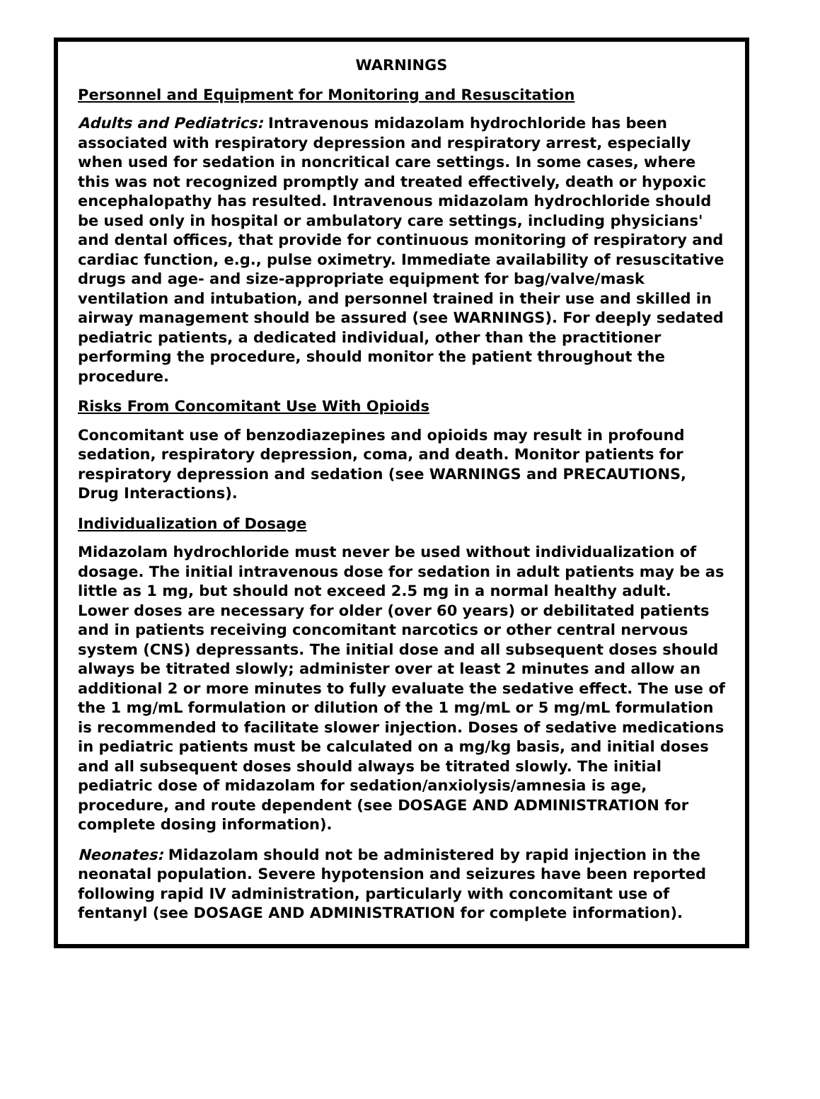WARNINGS
Personnel and Equipment for Monitoring and Resuscitation
Adults and Pediatrics: Intravenous midazolam hydrochloride has been associated with respiratory depression and respiratory arrest, especially when used for sedation in noncritical care settings. In some cases, where this was not recognized promptly and treated effectively, death or hypoxic encephalopathy has resulted. Intravenous midazolam hydrochloride should be used only in hospital or ambulatory care settings, including physicians' and dental offices, that provide for continuous monitoring of respiratory and cardiac function, e.g., pulse oximetry. Immediate availability of resuscitative drugs and age- and size-appropriate equipment for bag/valve/mask ventilation and intubation, and personnel trained in their use and skilled in airway management should be assured (see WARNINGS). For deeply sedated pediatric patients, a dedicated individual, other than the practitioner performing the procedure, should monitor the patient throughout the procedure.
Risks From Concomitant Use With Opioids
Concomitant use of benzodiazepines and opioids may result in profound sedation, respiratory depression, coma, and death. Monitor patients for respiratory depression and sedation (see WARNINGS and PRECAUTIONS, Drug Interactions).
Individualization of Dosage
Midazolam hydrochloride must never be used without individualization of dosage. The initial intravenous dose for sedation in adult patients may be as little as 1 mg, but should not exceed 2.5 mg in a normal healthy adult. Lower doses are necessary for older (over 60 years) or debilitated patients and in patients receiving concomitant narcotics or other central nervous system (CNS) depressants. The initial dose and all subsequent doses should always be titrated slowly; administer over at least 2 minutes and allow an additional 2 or more minutes to fully evaluate the sedative effect. The use of the 1 mg/mL formulation or dilution of the 1 mg/mL or 5 mg/mL formulation is recommended to facilitate slower injection. Doses of sedative medications in pediatric patients must be calculated on a mg/kg basis, and initial doses and all subsequent doses should always be titrated slowly. The initial pediatric dose of midazolam for sedation/anxiolysis/amnesia is age, procedure, and route dependent (see DOSAGE AND ADMINISTRATION for complete dosing information).
Neonates: Midazolam should not be administered by rapid injection in the neonatal population. Severe hypotension and seizures have been reported following rapid IV administration, particularly with concomitant use of fentanyl (see DOSAGE AND ADMINISTRATION for complete information).